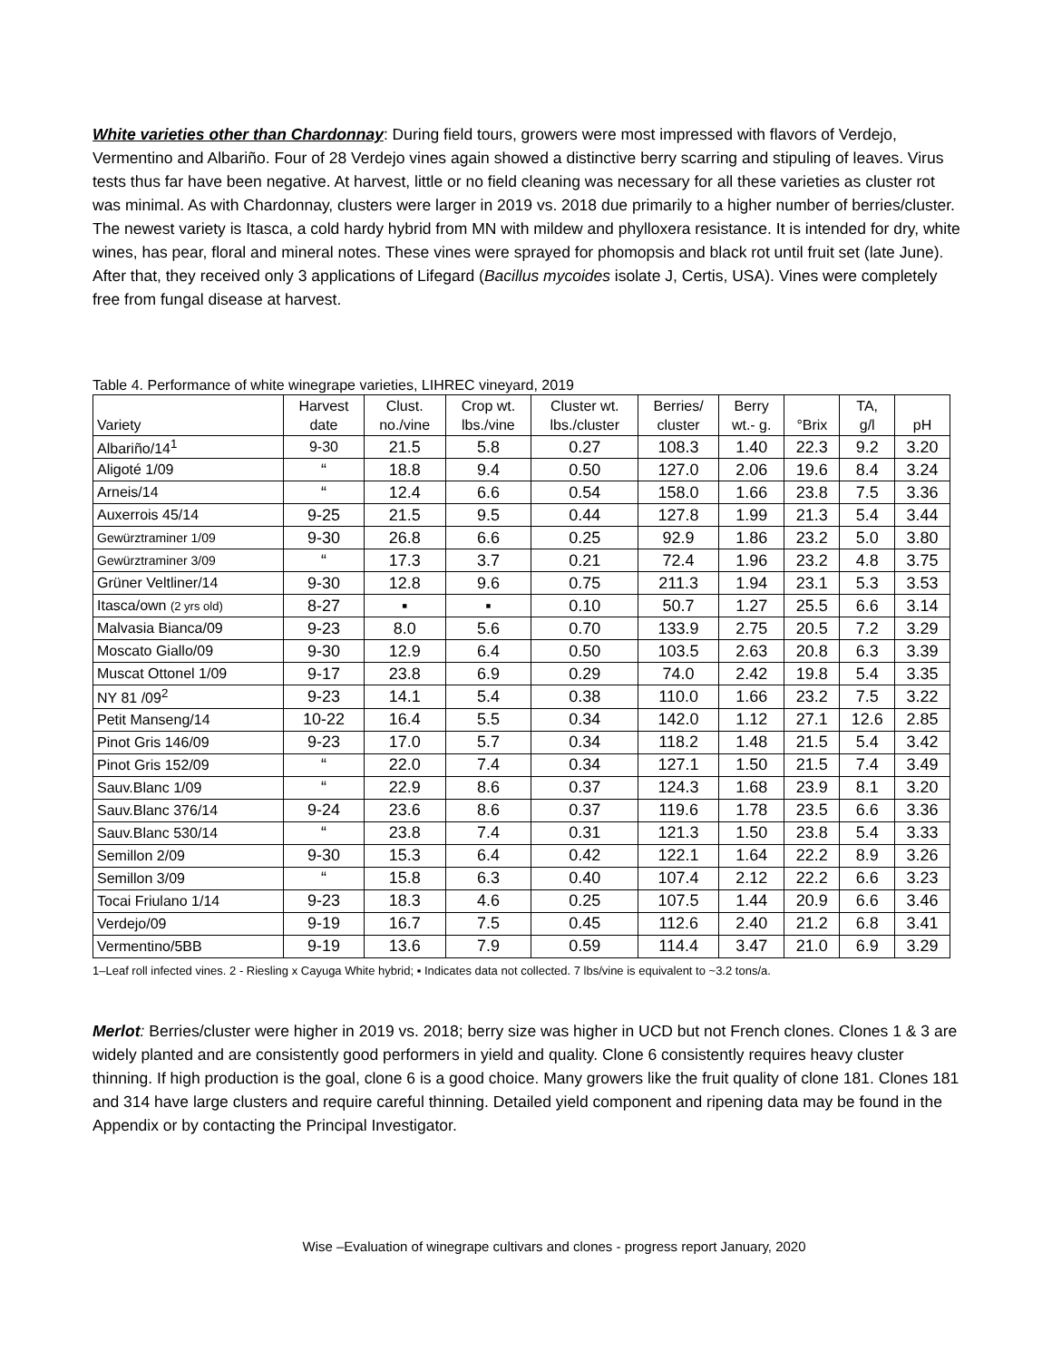White varieties other than Chardonnay: During field tours, growers were most impressed with flavors of Verdejo, Vermentino and Albariño. Four of 28 Verdejo vines again showed a distinctive berry scarring and stipuling of leaves. Virus tests thus far have been negative. At harvest, little or no field cleaning was necessary for all these varieties as cluster rot was minimal. As with Chardonnay, clusters were larger in 2019 vs. 2018 due primarily to a higher number of berries/cluster. The newest variety is Itasca, a cold hardy hybrid from MN with mildew and phylloxera resistance. It is intended for dry, white wines, has pear, floral and mineral notes. These vines were sprayed for phomopsis and black rot until fruit set (late June). After that, they received only 3 applications of Lifegard (Bacillus mycoides isolate J, Certis, USA). Vines were completely free from fungal disease at harvest.
Table 4. Performance of white winegrape varieties, LIHREC vineyard, 2019
| Variety | Harvest date | Clust. no./vine | Crop wt. lbs./vine | Cluster wt. lbs./cluster | Berries/ cluster | Berry wt.- g. | °Brix | TA, g/l | pH |
| --- | --- | --- | --- | --- | --- | --- | --- | --- | --- |
| Albariño/14<sup>1</sup> | 9-30 | 21.5 | 5.8 | 0.27 | 108.3 | 1.40 | 22.3 | 9.2 | 3.20 |
| Aligoté 1/09 | “ | 18.8 | 9.4 | 0.50 | 127.0 | 2.06 | 19.6 | 8.4 | 3.24 |
| Arneis/14 | “ | 12.4 | 6.6 | 0.54 | 158.0 | 1.66 | 23.8 | 7.5 | 3.36 |
| Auxerrois 45/14 | 9-25 | 21.5 | 9.5 | 0.44 | 127.8 | 1.99 | 21.3 | 5.4 | 3.44 |
| Gewürztraminer 1/09 | 9-30 | 26.8 | 6.6 | 0.25 | 92.9 | 1.86 | 23.2 | 5.0 | 3.80 |
| Gewürztraminer 3/09 | “ | 17.3 | 3.7 | 0.21 | 72.4 | 1.96 | 23.2 | 4.8 | 3.75 |
| Grüner Veltliner/14 | 9-30 | 12.8 | 9.6 | 0.75 | 211.3 | 1.94 | 23.1 | 5.3 | 3.53 |
| Itasca/own (2 yrs old) | 8-27 | ▪ | ▪ | 0.10 | 50.7 | 1.27 | 25.5 | 6.6 | 3.14 |
| Malvasia Bianca/09 | 9-23 | 8.0 | 5.6 | 0.70 | 133.9 | 2.75 | 20.5 | 7.2 | 3.29 |
| Moscato Giallo/09 | 9-30 | 12.9 | 6.4 | 0.50 | 103.5 | 2.63 | 20.8 | 6.3 | 3.39 |
| Muscat Ottonel 1/09 | 9-17 | 23.8 | 6.9 | 0.29 | 74.0 | 2.42 | 19.8 | 5.4 | 3.35 |
| NY 81 /09<sup>2</sup> | 9-23 | 14.1 | 5.4 | 0.38 | 110.0 | 1.66 | 23.2 | 7.5 | 3.22 |
| Petit Manseng/14 | 10-22 | 16.4 | 5.5 | 0.34 | 142.0 | 1.12 | 27.1 | 12.6 | 2.85 |
| Pinot Gris 146/09 | 9-23 | 17.0 | 5.7 | 0.34 | 118.2 | 1.48 | 21.5 | 5.4 | 3.42 |
| Pinot Gris 152/09 | “ | 22.0 | 7.4 | 0.34 | 127.1 | 1.50 | 21.5 | 7.4 | 3.49 |
| Sauv.Blanc 1/09 | “ | 22.9 | 8.6 | 0.37 | 124.3 | 1.68 | 23.9 | 8.1 | 3.20 |
| Sauv.Blanc 376/14 | 9-24 | 23.6 | 8.6 | 0.37 | 119.6 | 1.78 | 23.5 | 6.6 | 3.36 |
| Sauv.Blanc 530/14 | “ | 23.8 | 7.4 | 0.31 | 121.3 | 1.50 | 23.8 | 5.4 | 3.33 |
| Semillon 2/09 | 9-30 | 15.3 | 6.4 | 0.42 | 122.1 | 1.64 | 22.2 | 8.9 | 3.26 |
| Semillon 3/09 | “ | 15.8 | 6.3 | 0.40 | 107.4 | 2.12 | 22.2 | 6.6 | 3.23 |
| Tocai Friulano 1/14 | 9-23 | 18.3 | 4.6 | 0.25 | 107.5 | 1.44 | 20.9 | 6.6 | 3.46 |
| Verdejo/09 | 9-19 | 16.7 | 7.5 | 0.45 | 112.6 | 2.40 | 21.2 | 6.8 | 3.41 |
| Vermentino/5BB | 9-19 | 13.6 | 7.9 | 0.59 | 114.4 | 3.47 | 21.0 | 6.9 | 3.29 |
1–Leaf roll infected vines. 2 - Riesling x Cayuga White hybrid; ▪ Indicates data not collected. 7 lbs/vine is equivalent to ~3.2 tons/a.
Merlot: Berries/cluster were higher in 2019 vs. 2018; berry size was higher in UCD but not French clones. Clones 1 & 3 are widely planted and are consistently good performers in yield and quality. Clone 6 consistently requires heavy cluster thinning. If high production is the goal, clone 6 is a good choice. Many growers like the fruit quality of clone 181. Clones 181 and 314 have large clusters and require careful thinning. Detailed yield component and ripening data may be found in the Appendix or by contacting the Principal Investigator.
Wise –Evaluation of winegrape cultivars and clones - progress report January, 2020